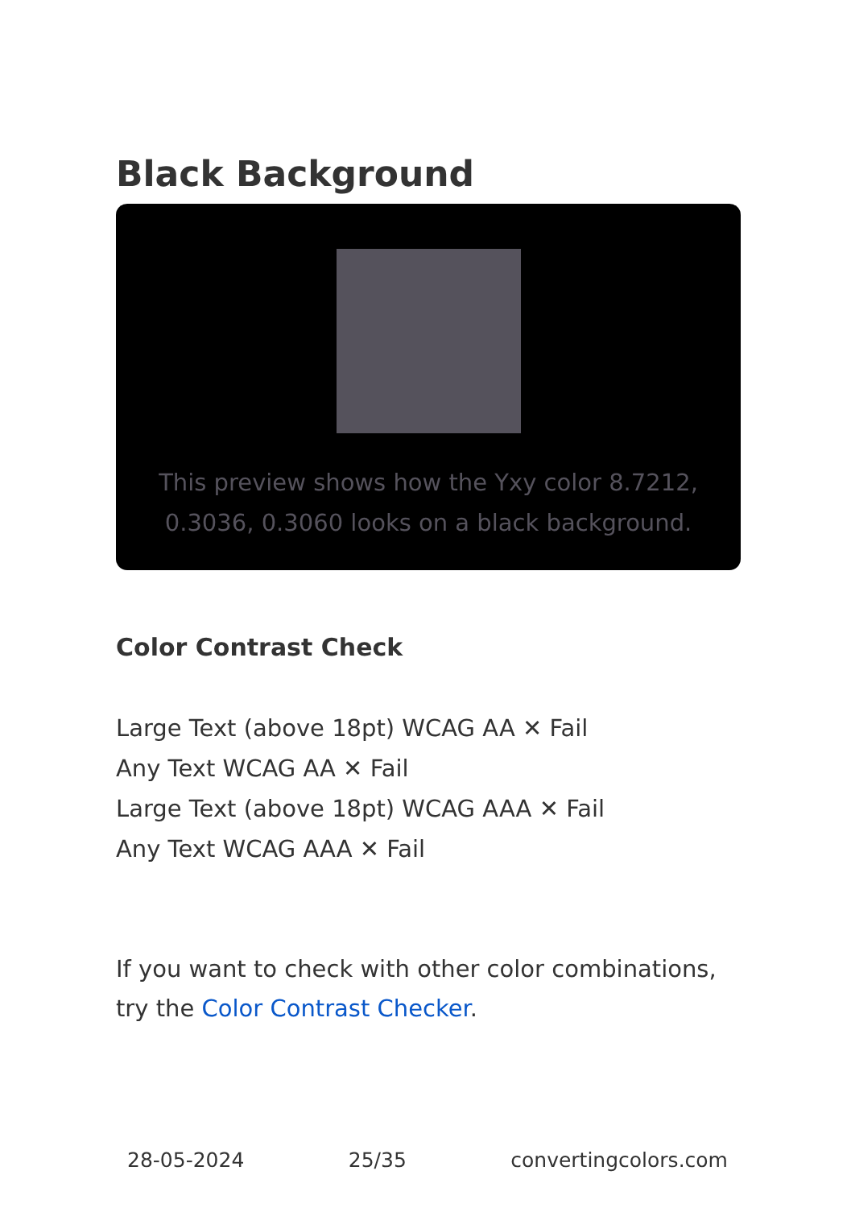Black Background
This preview shows how the Yxy color 8.7212, 0.3036, 0.3060 looks on a black background.
Color Contrast Check
Large Text (above 18pt) WCAG AA ✕ Fail
Any Text WCAG AA ✕ Fail
Large Text (above 18pt) WCAG AAA ✕ Fail
Any Text WCAG AAA ✕ Fail
If you want to check with other color combinations, try the Color Contrast Checker.
28-05-2024 25/35 convertingcolors.com